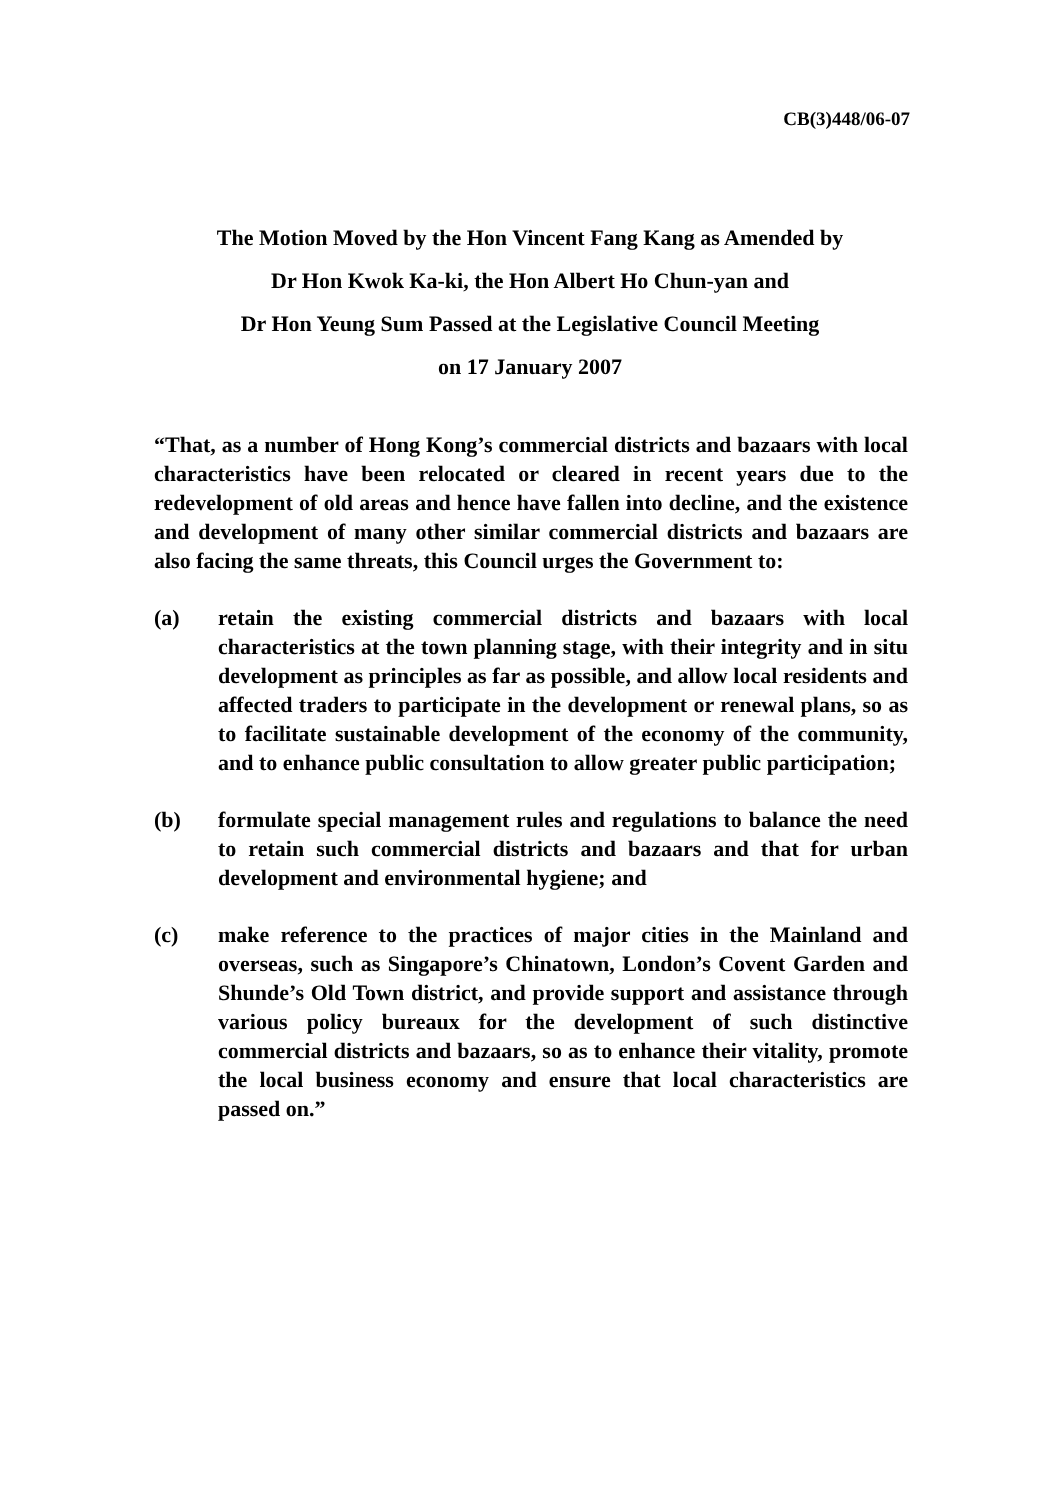CB(3)448/06-07
The Motion Moved by the Hon Vincent Fang Kang as Amended by
Dr Hon Kwok Ka-ki, the Hon Albert Ho Chun-yan and
Dr Hon Yeung Sum Passed at the Legislative Council Meeting
on 17 January 2007
“That, as a number of Hong Kong’s commercial districts and bazaars with local characteristics have been relocated or cleared in recent years due to the redevelopment of old areas and hence have fallen into decline, and the existence and development of many other similar commercial districts and bazaars are also facing the same threats, this Council urges the Government to:
(a) retain the existing commercial districts and bazaars with local characteristics at the town planning stage, with their integrity and in situ development as principles as far as possible, and allow local residents and affected traders to participate in the development or renewal plans, so as to facilitate sustainable development of the economy of the community, and to enhance public consultation to allow greater public participation;
(b) formulate special management rules and regulations to balance the need to retain such commercial districts and bazaars and that for urban development and environmental hygiene; and
(c) make reference to the practices of major cities in the Mainland and overseas, such as Singapore’s Chinatown, London’s Covent Garden and Shunde’s Old Town district, and provide support and assistance through various policy bureaux for the development of such distinctive commercial districts and bazaars, so as to enhance their vitality, promote the local business economy and ensure that local characteristics are passed on.”